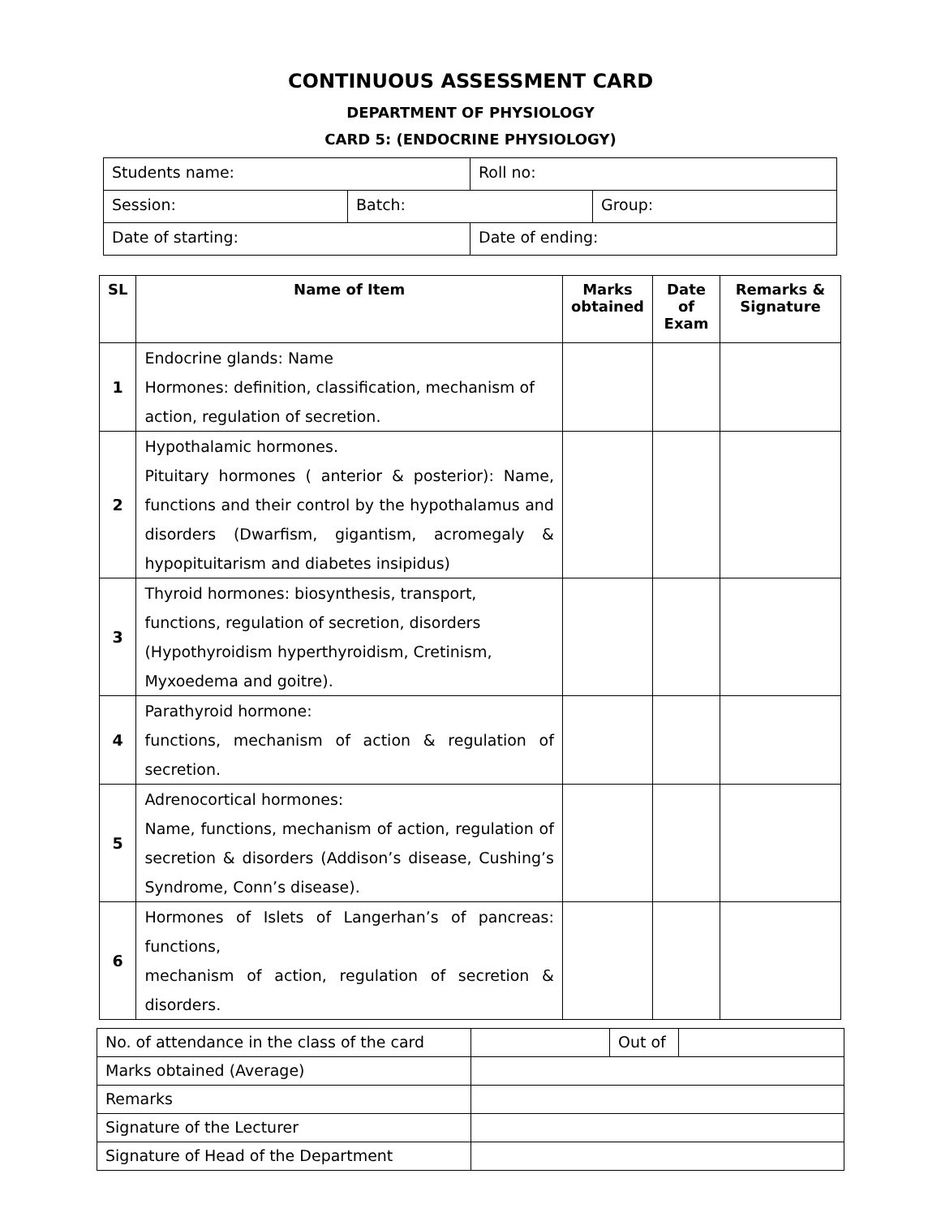CONTINUOUS ASSESSMENT CARD
DEPARTMENT OF PHYSIOLOGY
CARD 5: (ENDOCRINE PHYSIOLOGY)
| Students name: | | Roll no: | |
| Session: | Batch: | | Group: |
| Date of starting: | | Date of ending: | |
| SL | Name of Item | Marks obtained | Date of Exam | Remarks & Signature |
| --- | --- | --- | --- | --- |
| 1 | Endocrine glands: Name Hormones: definition, classification, mechanism of action, regulation of secretion. | | | |
| 2 | Hypothalamic hormones. Pituitary hormones ( anterior & posterior): Name, functions and their control by the hypothalamus and disorders (Dwarfism, gigantism, acromegaly & hypopituitarism and diabetes insipidus) | | | |
| 3 | Thyroid hormones: biosynthesis, transport, functions, regulation of secretion, disorders (Hypothyroidism hyperthyroidism, Cretinism, Myxoedema and goitre). | | | |
| 4 | Parathyroid hormone: functions, mechanism of action & regulation of secretion. | | | |
| 5 | Adrenocortical hormones: Name, functions, mechanism of action, regulation of secretion & disorders (Addison’s disease, Cushing’s Syndrome, Conn’s disease). | | | |
| 6 | Hormones of Islets of Langerhan’s of pancreas: functions, mechanism of action, regulation of secretion & disorders. | | | |
| No. of attendance in the class of the card | | Out of | |
| Marks obtained (Average) | | | |
| Remarks | | | |
| Signature of the Lecturer | | | |
| Signature of Head of the Department | | | |